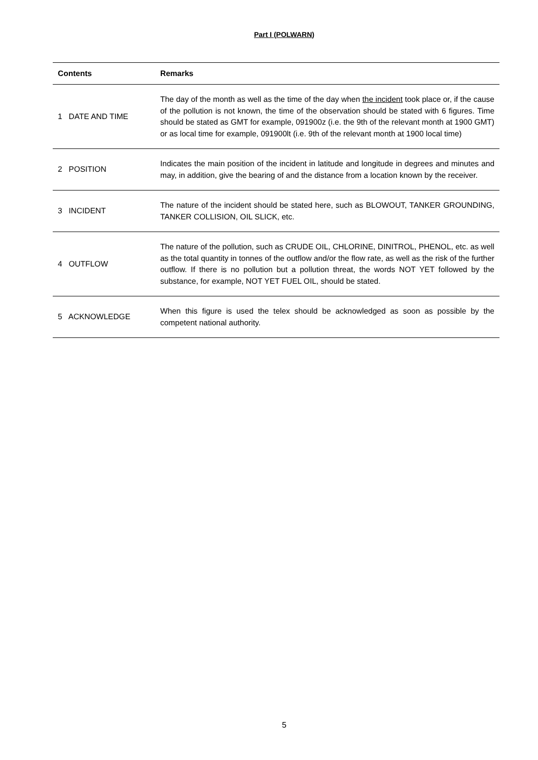Part I (POLWARN)
| Contents | Remarks |
| --- | --- |
| 1 DATE AND TIME | The day of the month as well as the time of the day when the incident took place or, if the cause of the pollution is not known, the time of the observation should be stated with 6 figures. Time should be stated as GMT for example, 091900z (i.e. the 9th of the relevant month at 1900 GMT) or as local time for example, 091900lt (i.e. 9th of the relevant month at 1900 local time) |
| 2 POSITION | Indicates the main position of the incident in latitude and longitude in degrees and minutes and may, in addition, give the bearing of and the distance from a location known by the receiver. |
| 3 INCIDENT | The nature of the incident should be stated here, such as BLOWOUT, TANKER GROUNDING, TANKER COLLISION, OIL SLICK, etc. |
| 4 OUTFLOW | The nature of the pollution, such as CRUDE OIL, CHLORINE, DINITROL, PHENOL, etc. as well as the total quantity in tonnes of the outflow and/or the flow rate, as well as the risk of the further outflow. If there is no pollution but a pollution threat, the words NOT YET followed by the substance, for example, NOT YET FUEL OIL, should be stated. |
| 5 ACKNOWLEDGE | When this figure is used the telex should be acknowledged as soon as possible by the competent national authority. |
5